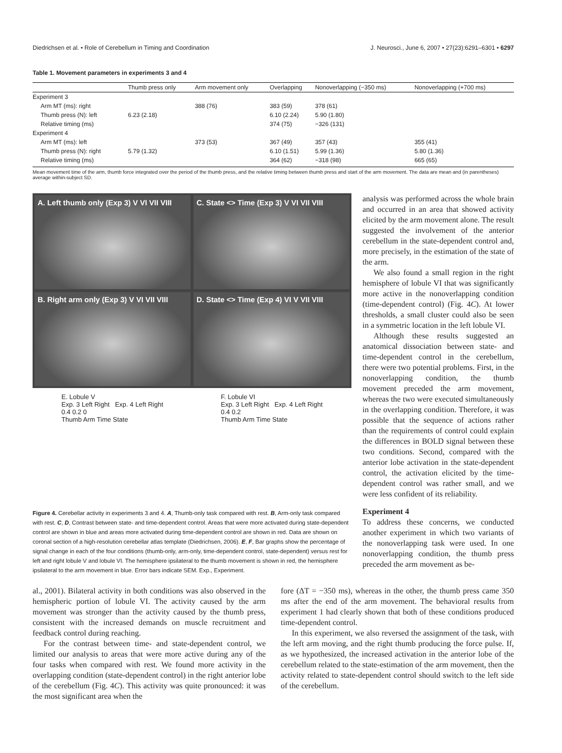Diedrichsen et al. • Role of Cerebellum in Timing and Coordination J. Neurosci., June 6, 2007 • 27(23):6291–6301 • 6297
Table 1. Movement parameters in experiments 3 and 4
| | Thumb press only | Arm movement only | Overlapping | Nonoverlapping (−350 ms) | Nonoverlapping (+700 ms) |
| --- | --- | --- | --- | --- | --- |
| Experiment 3 | | | | | |
| Arm MT (ms): right | | 388 (76) | 383 (59) | 378 (61) | |
| Thumb press (N): left | 6.23 (2.18) | | 6.10 (2.24) | 5.90 (1.80) | |
| Relative timing (ms) | | | 374 (75) | −326 (131) | |
| Experiment 4 | | | | | |
| Arm MT (ms): left | | 373 (53) | 367 (49) | 357 (43) | 355 (41) |
| Thumb press (N): right | 5.79 (1.32) | | 6.10 (1.51) | 5.99 (1.36) | 5.80 (1.36) |
| Relative timing (ms) | | | 364 (62) | −318 (98) | 665 (65) |
Mean movement time of the arm, thumb force integrated over the period of the thumb press, and the relative timing between thumb press and start of the arm movement. The data are mean and (in parentheses) average within-subject SD.
A. Left thumb only (Exp 3) V VI VII VIII
C. State <> Time (Exp 3) V VI VII VIII
B. Right arm only (Exp 3) V VI VII VIII
D. State <> Time (Exp 4) VI V VII VIII
E. Lobule V
Exp. 3 Left Right Exp. 4 Left Right
0.4 0.2 0
Thumb Arm Time State
F. Lobule VI
Exp. 3 Left Right Exp. 4 Left Right
0.4 0.2
Thumb Arm Time State
Figure 4. Cerebellar activity in experiments 3 and 4. A, Thumb-only task compared with rest. B, Arm-only task compared with rest. C, D, Contrast between state- and time-dependent control. Areas that were more activated during state-dependent control are shown in blue and areas more activated during time-dependent control are shown in red. Data are shown on coronal section of a high-resolution cerebellar atlas template (Diedrichsen, 2006). E, F, Bar graphs show the percentage of signal change in each of the four conditions (thumb-only, arm-only, time-dependent control, state-dependent) versus rest for left and right lobule V and lobule VI. The hemisphere ipsilateral to the thumb movement is shown in red, the hemisphere ipsilateral to the arm movement in blue. Error bars indicate SEM. Exp., Experiment.
analysis was performed across the whole brain and occurred in an area that showed activity elicited by the arm movement alone. The result suggested the involvement of the anterior cerebellum in the state-dependent control and, more precisely, in the estimation of the state of the arm.
We also found a small region in the right hemisphere of lobule VI that was significantly more active in the nonoverlapping condition (time-dependent control) (Fig. 4C). At lower thresholds, a small cluster could also be seen in a symmetric location in the left lobule VI.
Although these results suggested an anatomical dissociation between state- and time-dependent control in the cerebellum, there were two potential problems. First, in the nonoverlapping condition, the thumb movement preceded the arm movement, whereas the two were executed simultaneously in the overlapping condition. Therefore, it was possible that the sequence of actions rather than the requirements of control could explain the differences in BOLD signal between these two conditions. Second, compared with the anterior lobe activation in the state-dependent control, the activation elicited by the time-dependent control was rather small, and we were less confident of its reliability.
Experiment 4
To address these concerns, we conducted another experiment in which two variants of the nonoverlapping task were used. In one nonoverlapping condition, the thumb press preceded the arm movement as be-
al., 2001). Bilateral activity in both conditions was also observed in the hemispheric portion of lobule VI. The activity caused by the arm movement was stronger than the activity caused by the thumb press, consistent with the increased demands on muscle recruitment and feedback control during reaching.
For the contrast between time- and state-dependent control, we limited our analysis to areas that were more active during any of the four tasks when compared with rest. We found more activity in the overlapping condition (state-dependent control) in the right anterior lobe of the cerebellum (Fig. 4C). This activity was quite pronounced: it was the most significant area when the
fore (ΔT = −350 ms), whereas in the other, the thumb press came 350 ms after the end of the arm movement. The behavioral results from experiment 1 had clearly shown that both of these conditions produced time-dependent control.
In this experiment, we also reversed the assignment of the task, with the left arm moving, and the right thumb producing the force pulse. If, as we hypothesized, the increased activation in the anterior lobe of the cerebellum related to the state-estimation of the arm movement, then the activity related to state-dependent control should switch to the left side of the cerebellum.